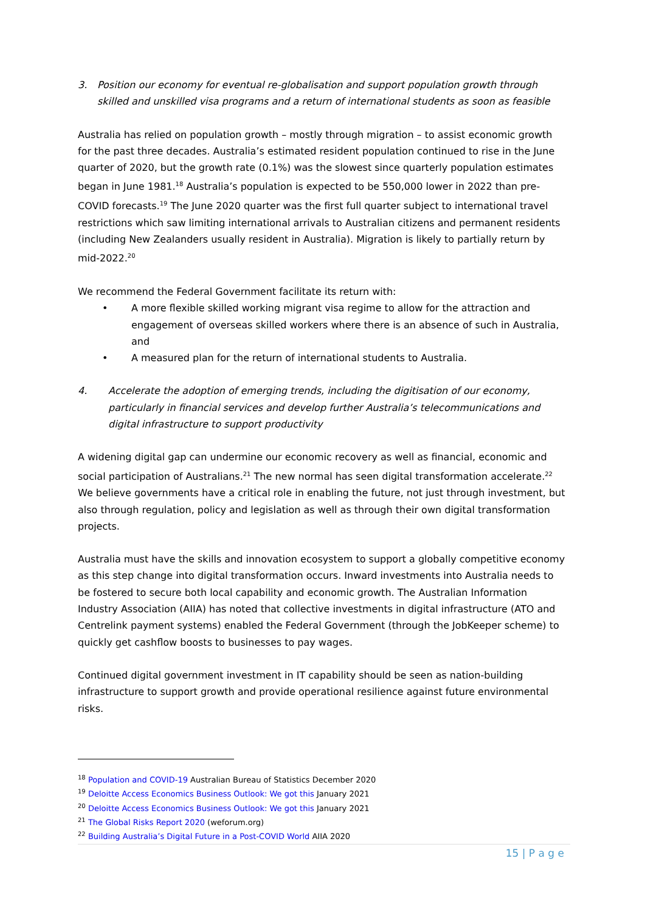3. Position our economy for eventual re-globalisation and support population growth through skilled and unskilled visa programs and a return of international students as soon as feasible
Australia has relied on population growth – mostly through migration – to assist economic growth for the past three decades. Australia’s estimated resident population continued to rise in the June quarter of 2020, but the growth rate (0.1%) was the slowest since quarterly population estimates began in June 1981.<sup>18</sup> Australia’s population is expected to be 550,000 lower in 2022 than pre-COVID forecasts.<sup>19</sup> The June 2020 quarter was the first full quarter subject to international travel restrictions which saw limiting international arrivals to Australian citizens and permanent residents (including New Zealanders usually resident in Australia). Migration is likely to partially return by mid-2022.<sup>20</sup>
We recommend the Federal Government facilitate its return with:
• A more flexible skilled working migrant visa regime to allow for the attraction and engagement of overseas skilled workers where there is an absence of such in Australia, and
• A measured plan for the return of international students to Australia.
4. Accelerate the adoption of emerging trends, including the digitisation of our economy, particularly in financial services and develop further Australia’s telecommunications and digital infrastructure to support productivity
A widening digital gap can undermine our economic recovery as well as financial, economic and social participation of Australians.<sup>21</sup> The new normal has seen digital transformation accelerate.<sup>22</sup> We believe governments have a critical role in enabling the future, not just through investment, but also through regulation, policy and legislation as well as through their own digital transformation projects.
Australia must have the skills and innovation ecosystem to support a globally competitive economy as this step change into digital transformation occurs. Inward investments into Australia needs to be fostered to secure both local capability and economic growth. The Australian Information Industry Association (AIIA) has noted that collective investments in digital infrastructure (ATO and Centrelink payment systems) enabled the Federal Government (through the JobKeeper scheme) to quickly get cashflow boosts to businesses to pay wages.
Continued digital government investment in IT capability should be seen as nation-building infrastructure to support growth and provide operational resilience against future environmental risks.
<sup>18</sup> Population and COVID-19 Australian Bureau of Statistics December 2020
<sup>19</sup> Deloitte Access Economics Business Outlook: We got this January 2021
<sup>20</sup> Deloitte Access Economics Business Outlook: We got this January 2021
<sup>21</sup> The Global Risks Report 2020 (weforum.org)
<sup>22</sup> Building Australia’s Digital Future in a Post-COVID World AIIA 2020
15 | P a g e